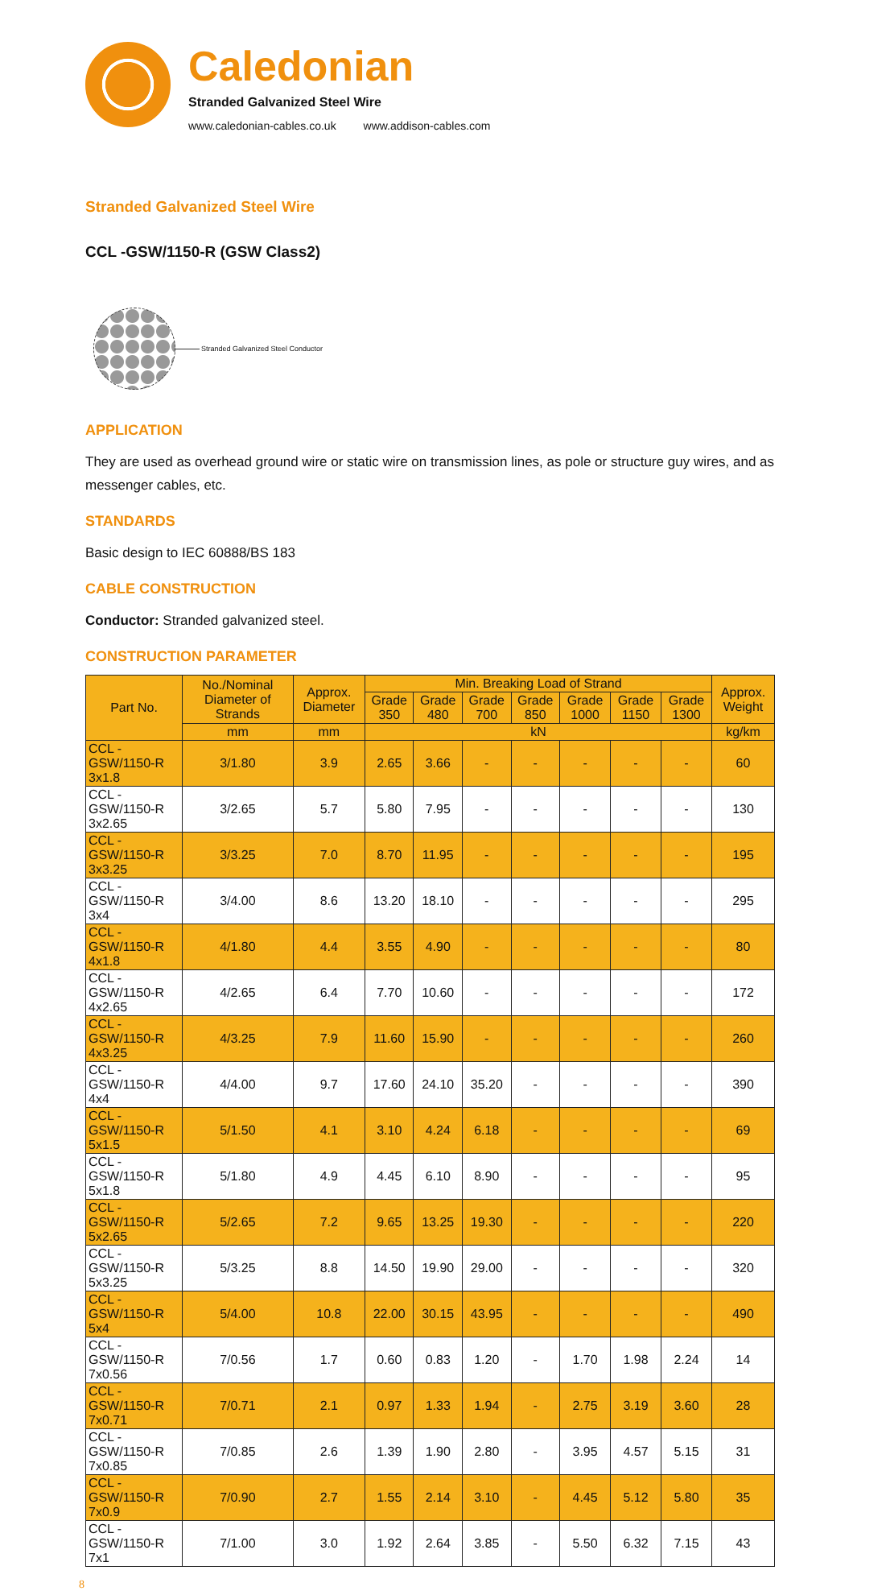Caledonian
Stranded Galvanized Steel Wire
www.caledonian-cables.co.uk www.addison-cables.com
Stranded Galvanized Steel Wire
CCL -GSW/1150-R (GSW Class2)
Stranded Galvanized Steel Conductor
APPLICATION
They are used as overhead ground wire or static wire on transmission lines, as pole or structure guy wires, and as messenger cables, etc.
STANDARDS
Basic design to IEC 60888/BS 183
CABLE CONSTRUCTION
Conductor: Stranded galvanized steel.
CONSTRUCTION PARAMETER
| Part No. | No./Nominal Diameter of Strands | Approx. Diameter | Min. Breaking Load of Strand | | | | | | | Approx. Weight |
| --- | --- | --- | --- | --- | --- | --- | --- | --- | --- | --- |
| | | | Grade 350 | Grade 480 | Grade 700 | Grade 850 | Grade 1000 | Grade 1150 | Grade 1300 | |
| | mm | mm | kN | | | | | | | kg/km |
| CCL -GSW/1150-R 3x1.8 | 3/1.80 | 3.9 | 2.65 | 3.66 | - | - | - | - | - | 60 |
| CCL -GSW/1150-R 3x2.65 | 3/2.65 | 5.7 | 5.80 | 7.95 | - | - | - | - | - | 130 |
| CCL -GSW/1150-R 3x3.25 | 3/3.25 | 7.0 | 8.70 | 11.95 | - | - | - | - | - | 195 |
| CCL -GSW/1150-R 3x4 | 3/4.00 | 8.6 | 13.20 | 18.10 | - | - | - | - | - | 295 |
| CCL -GSW/1150-R 4x1.8 | 4/1.80 | 4.4 | 3.55 | 4.90 | - | - | - | - | - | 80 |
| CCL -GSW/1150-R 4x2.65 | 4/2.65 | 6.4 | 7.70 | 10.60 | - | - | - | - | - | 172 |
| CCL -GSW/1150-R 4x3.25 | 4/3.25 | 7.9 | 11.60 | 15.90 | - | - | - | - | - | 260 |
| CCL -GSW/1150-R 4x4 | 4/4.00 | 9.7 | 17.60 | 24.10 | 35.20 | - | - | - | - | 390 |
| CCL -GSW/1150-R 5x1.5 | 5/1.50 | 4.1 | 3.10 | 4.24 | 6.18 | - | - | - | - | 69 |
| CCL -GSW/1150-R 5x1.8 | 5/1.80 | 4.9 | 4.45 | 6.10 | 8.90 | - | - | - | - | 95 |
| CCL -GSW/1150-R 5x2.65 | 5/2.65 | 7.2 | 9.65 | 13.25 | 19.30 | - | - | - | - | 220 |
| CCL -GSW/1150-R 5x3.25 | 5/3.25 | 8.8 | 14.50 | 19.90 | 29.00 | - | - | - | - | 320 |
| CCL -GSW/1150-R 5x4 | 5/4.00 | 10.8 | 22.00 | 30.15 | 43.95 | - | - | - | - | 490 |
| CCL -GSW/1150-R 7x0.56 | 7/0.56 | 1.7 | 0.60 | 0.83 | 1.20 | - | 1.70 | 1.98 | 2.24 | 14 |
| CCL -GSW/1150-R 7x0.71 | 7/0.71 | 2.1 | 0.97 | 1.33 | 1.94 | - | 2.75 | 3.19 | 3.60 | 28 |
| CCL -GSW/1150-R 7x0.85 | 7/0.85 | 2.6 | 1.39 | 1.90 | 2.80 | - | 3.95 | 4.57 | 5.15 | 31 |
| CCL -GSW/1150-R 7x0.9 | 7/0.90 | 2.7 | 1.55 | 2.14 | 3.10 | - | 4.45 | 5.12 | 5.80 | 35 |
| CCL -GSW/1150-R 7x1 | 7/1.00 | 3.0 | 1.92 | 2.64 | 3.85 | - | 5.50 | 6.32 | 7.15 | 43 |
8